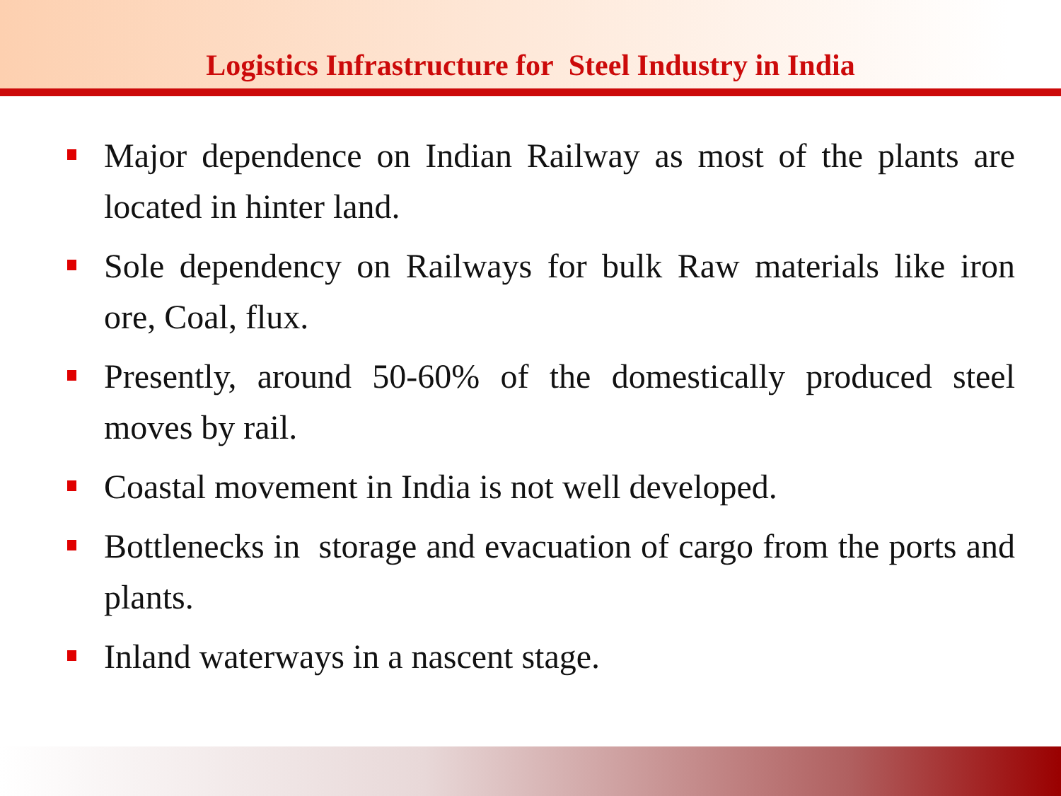Logistics Infrastructure for Steel Industry in India
Major dependence on Indian Railway as most of the plants are located in hinter land.
Sole dependency on Railways for bulk Raw materials like iron ore, Coal, flux.
Presently, around 50-60% of the domestically produced steel moves by rail.
Coastal movement in India is not well developed.
Bottlenecks in storage and evacuation of cargo from the ports and plants.
Inland waterways in a nascent stage.